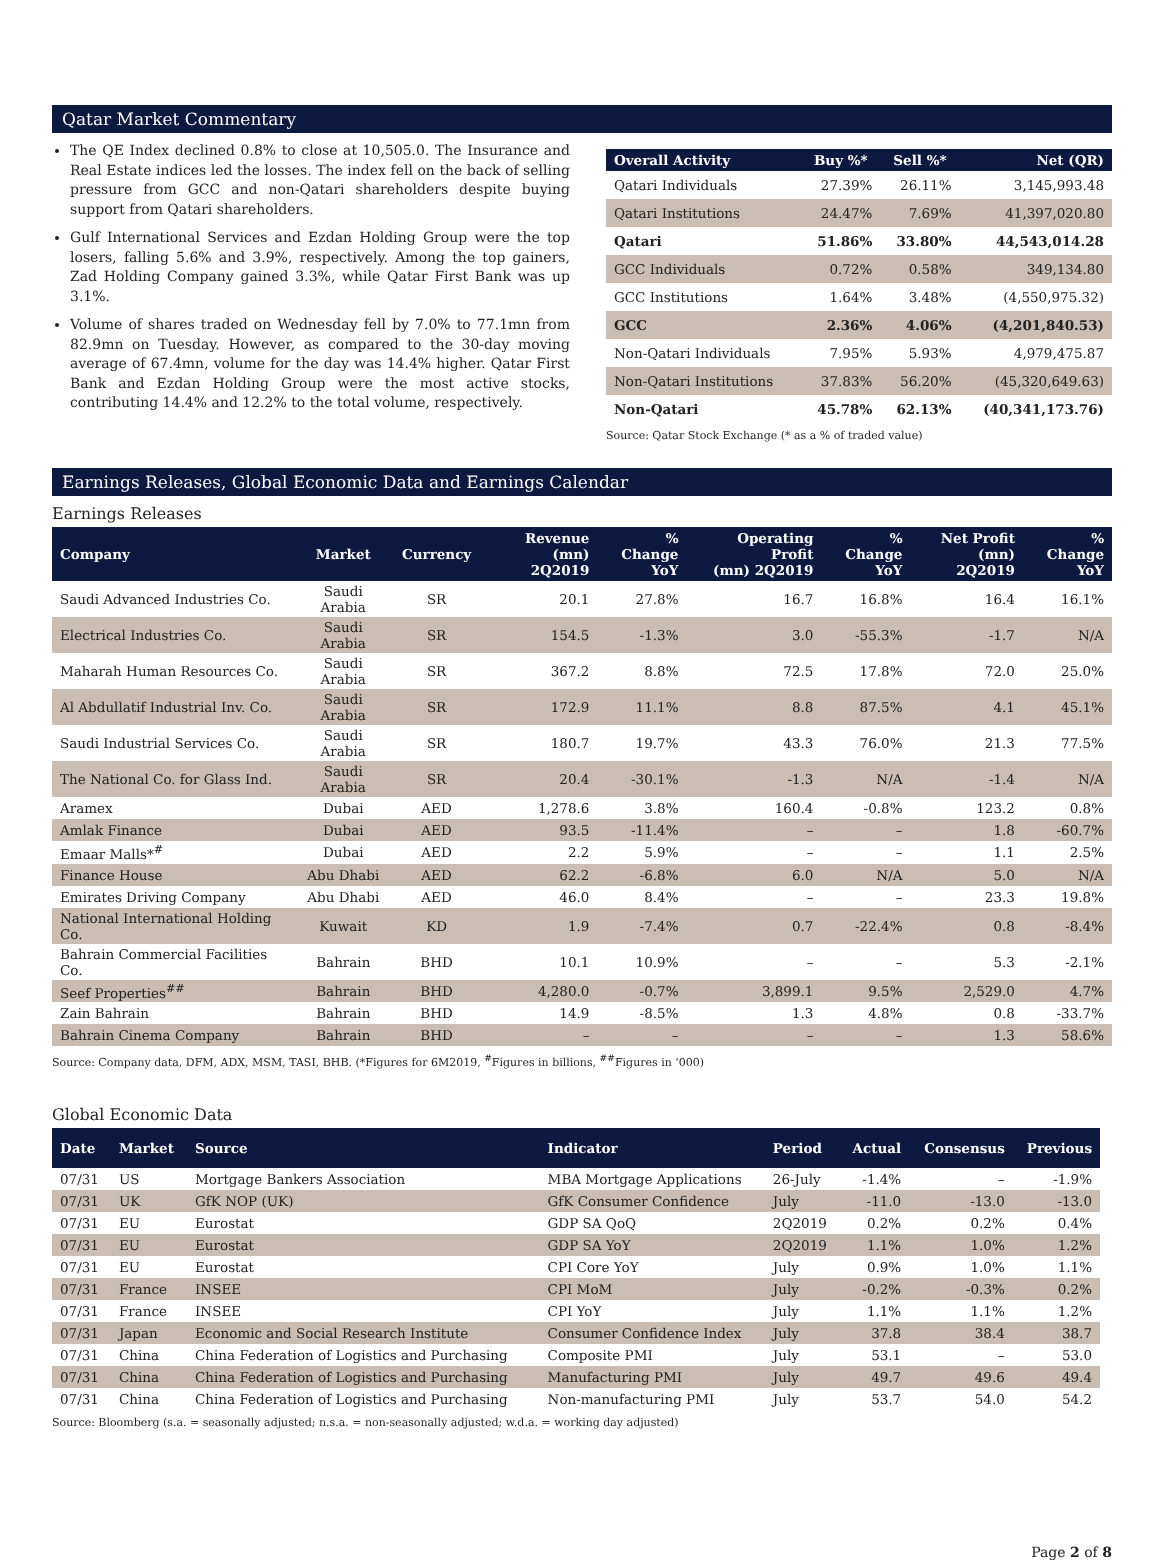Qatar Market Commentary
The QE Index declined 0.8% to close at 10,505.0. The Insurance and Real Estate indices led the losses. The index fell on the back of selling pressure from GCC and non-Qatari shareholders despite buying support from Qatari shareholders.
Gulf International Services and Ezdan Holding Group were the top losers, falling 5.6% and 3.9%, respectively. Among the top gainers, Zad Holding Company gained 3.3%, while Qatar First Bank was up 3.1%.
Volume of shares traded on Wednesday fell by 7.0% to 77.1mn from 82.9mn on Tuesday. However, as compared to the 30-day moving average of 67.4mn, volume for the day was 14.4% higher. Qatar First Bank and Ezdan Holding Group were the most active stocks, contributing 14.4% and 12.2% to the total volume, respectively.
| Overall Activity | Buy %* | Sell %* | Net (QR) |
| --- | --- | --- | --- |
| Qatari Individuals | 27.39% | 26.11% | 3,145,993.48 |
| Qatari Institutions | 24.47% | 7.69% | 41,397,020.80 |
| Qatari | 51.86% | 33.80% | 44,543,014.28 |
| GCC Individuals | 0.72% | 0.58% | 349,134.80 |
| GCC Institutions | 1.64% | 3.48% | (4,550,975.32) |
| GCC | 2.36% | 4.06% | (4,201,840.53) |
| Non-Qatari Individuals | 7.95% | 5.93% | 4,979,475.87 |
| Non-Qatari Institutions | 37.83% | 56.20% | (45,320,649.63) |
| Non-Qatari | 45.78% | 62.13% | (40,341,173.76) |
Source: Qatar Stock Exchange (* as a % of traded value)
Earnings Releases, Global Economic Data and Earnings Calendar
Earnings Releases
| Company | Market | Currency | Revenue (mn) 2Q2019 | % Change YoY | Operating Profit (mn) 2Q2019 | % Change YoY | Net Profit (mn) 2Q2019 | % Change YoY |
| --- | --- | --- | --- | --- | --- | --- | --- | --- |
| Saudi Advanced Industries Co. | Saudi Arabia | SR | 20.1 | 27.8% | 16.7 | 16.8% | 16.4 | 16.1% |
| Electrical Industries Co. | Saudi Arabia | SR | 154.5 | -1.3% | 3.0 | -55.3% | -1.7 | N/A |
| Maharah Human Resources Co. | Saudi Arabia | SR | 367.2 | 8.8% | 72.5 | 17.8% | 72.0 | 25.0% |
| Al Abdullatif Industrial Inv. Co. | Saudi Arabia | SR | 172.9 | 11.1% | 8.8 | 87.5% | 4.1 | 45.1% |
| Saudi Industrial Services Co. | Saudi Arabia | SR | 180.7 | 19.7% | 43.3 | 76.0% | 21.3 | 77.5% |
| The National Co. for Glass Ind. | Saudi Arabia | SR | 20.4 | -30.1% | -1.3 | N/A | -1.4 | N/A |
| Aramex | Dubai | AED | 1,278.6 | 3.8% | 160.4 | -0.8% | 123.2 | 0.8% |
| Amlak Finance | Dubai | AED | 93.5 | -11.4% | – | – | 1.8 | -60.7% |
| Emaar Malls*<sup>#</sup> | Dubai | AED | 2.2 | 5.9% | – | – | 1.1 | 2.5% |
| Finance House | Abu Dhabi | AED | 62.2 | -6.8% | 6.0 | N/A | 5.0 | N/A |
| Emirates Driving Company | Abu Dhabi | AED | 46.0 | 8.4% | – | – | 23.3 | 19.8% |
| National International Holding Co. | Kuwait | KD | 1.9 | -7.4% | 0.7 | -22.4% | 0.8 | -8.4% |
| Bahrain Commercial Facilities Co. | Bahrain | BHD | 10.1 | 10.9% | – | – | 5.3 | -2.1% |
| Seef Properties<sup>##</sup> | Bahrain | BHD | 4,280.0 | -0.7% | 3,899.1 | 9.5% | 2,529.0 | 4.7% |
| Zain Bahrain | Bahrain | BHD | 14.9 | -8.5% | 1.3 | 4.8% | 0.8 | -33.7% |
| Bahrain Cinema Company | Bahrain | BHD | – | – | – | – | 1.3 | 58.6% |
Source: Company data, DFM, ADX, MSM, TASI, BHB. (*Figures for 6M2019, <sup>#</sup>Figures in billions, <sup>##</sup>Figures in ‘000)
Global Economic Data
| Date | Market | Source | Indicator | Period | Actual | Consensus | Previous |
| --- | --- | --- | --- | --- | --- | --- | --- |
| 07/31 | US | Mortgage Bankers Association | MBA Mortgage Applications | 26-July | -1.4% | – | -1.9% |
| 07/31 | UK | GfK NOP (UK) | GfK Consumer Confidence | July | -11.0 | -13.0 | -13.0 |
| 07/31 | EU | Eurostat | GDP SA QoQ | 2Q2019 | 0.2% | 0.2% | 0.4% |
| 07/31 | EU | Eurostat | GDP SA YoY | 2Q2019 | 1.1% | 1.0% | 1.2% |
| 07/31 | EU | Eurostat | CPI Core YoY | July | 0.9% | 1.0% | 1.1% |
| 07/31 | France | INSEE | CPI MoM | July | -0.2% | -0.3% | 0.2% |
| 07/31 | France | INSEE | CPI YoY | July | 1.1% | 1.1% | 1.2% |
| 07/31 | Japan | Economic and Social Research Institute | Consumer Confidence Index | July | 37.8 | 38.4 | 38.7 |
| 07/31 | China | China Federation of Logistics and Purchasing | Composite PMI | July | 53.1 | – | 53.0 |
| 07/31 | China | China Federation of Logistics and Purchasing | Manufacturing PMI | July | 49.7 | 49.6 | 49.4 |
| 07/31 | China | China Federation of Logistics and Purchasing | Non-manufacturing PMI | July | 53.7 | 54.0 | 54.2 |
Source: Bloomberg (s.a. = seasonally adjusted; n.s.a. = non-seasonally adjusted; w.d.a. = working day adjusted)
Page 2 of 8